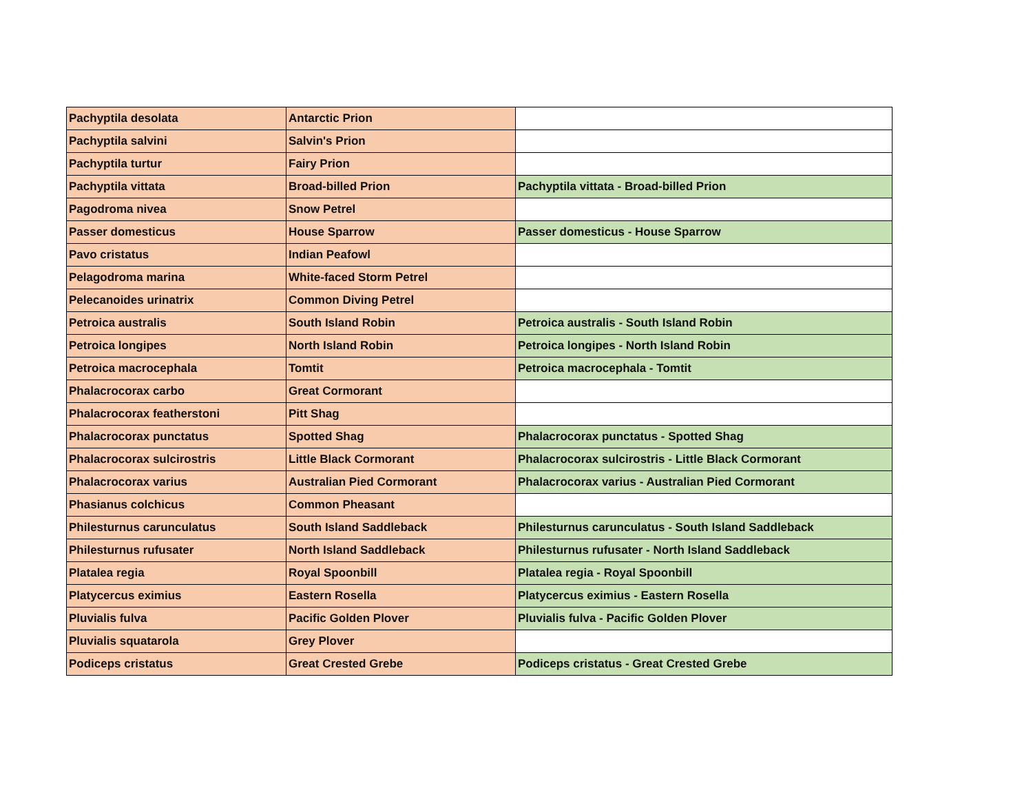| Pachyptila desolata | Antarctic Prion | |
| Pachyptila salvini | Salvin's Prion | |
| Pachyptila turtur | Fairy Prion | |
| Pachyptila vittata | Broad-billed Prion | Pachyptila vittata - Broad-billed Prion |
| Pagodroma nivea | Snow Petrel | |
| Passer domesticus | House Sparrow | Passer domesticus - House Sparrow |
| Pavo cristatus | Indian Peafowl | |
| Pelagodroma marina | White-faced Storm Petrel | |
| Pelecanoides urinatrix | Common Diving Petrel | |
| Petroica australis | South Island Robin | Petroica australis - South Island Robin |
| Petroica longipes | North Island Robin | Petroica longipes - North Island Robin |
| Petroica macrocephala | Tomtit | Petroica macrocephala - Tomtit |
| Phalacrocorax carbo | Great Cormorant | |
| Phalacrocorax featherstoni | Pitt Shag | |
| Phalacrocorax punctatus | Spotted Shag | Phalacrocorax punctatus - Spotted Shag |
| Phalacrocorax sulcirostris | Little Black Cormorant | Phalacrocorax sulcirostris - Little Black Cormorant |
| Phalacrocorax varius | Australian Pied Cormorant | Phalacrocorax varius - Australian Pied Cormorant |
| Phasianus colchicus | Common Pheasant | |
| Philesturnus carunculatus | South Island Saddleback | Philesturnus carunculatus - South Island Saddleback |
| Philesturnus rufusater | North Island Saddleback | Philesturnus rufusater - North Island Saddleback |
| Platalea regia | Royal Spoonbill | Platalea regia - Royal Spoonbill |
| Platycercus eximius | Eastern Rosella | Platycercus eximius - Eastern Rosella |
| Pluvialis fulva | Pacific Golden Plover | Pluvialis fulva - Pacific Golden Plover |
| Pluvialis squatarola | Grey Plover | |
| Podiceps cristatus | Great Crested Grebe | Podiceps cristatus - Great Crested Grebe |